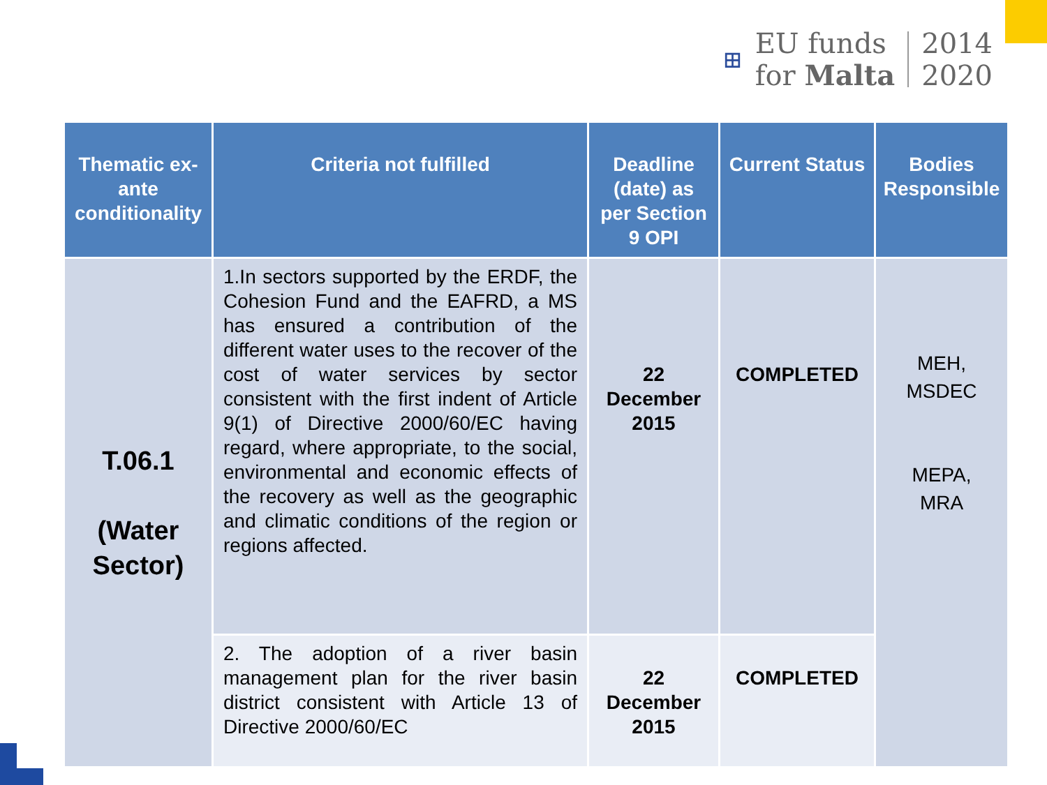⊞
EU funds
for Malta
2014
2020
| Thematic ex-ante conditionality | Criteria not fulfilled | Deadline (date) as per Section 9 OPI | Current Status | Bodies Responsible |
| --- | --- | --- | --- | --- |
| T.06.1 (Water Sector) | 1.In sectors supported by the ERDF, the Cohesion Fund and the EAFRD, a MS has ensured a contribution of the different water uses to the recover of the cost of water services by sector consistent with the first indent of Article 9(1) of Directive 2000/60/EC having regard, where appropriate, to the social, environmental and economic effects of the recovery as well as the geographic and climatic conditions of the region or regions affected. | 22 December 2015 | COMPLETED | MEH, MSDEC MEPA, MRA |
| | 2. The adoption of a river basin management plan for the river basin district consistent with Article 13 of Directive 2000/60/EC | 22 December 2015 | COMPLETED | |